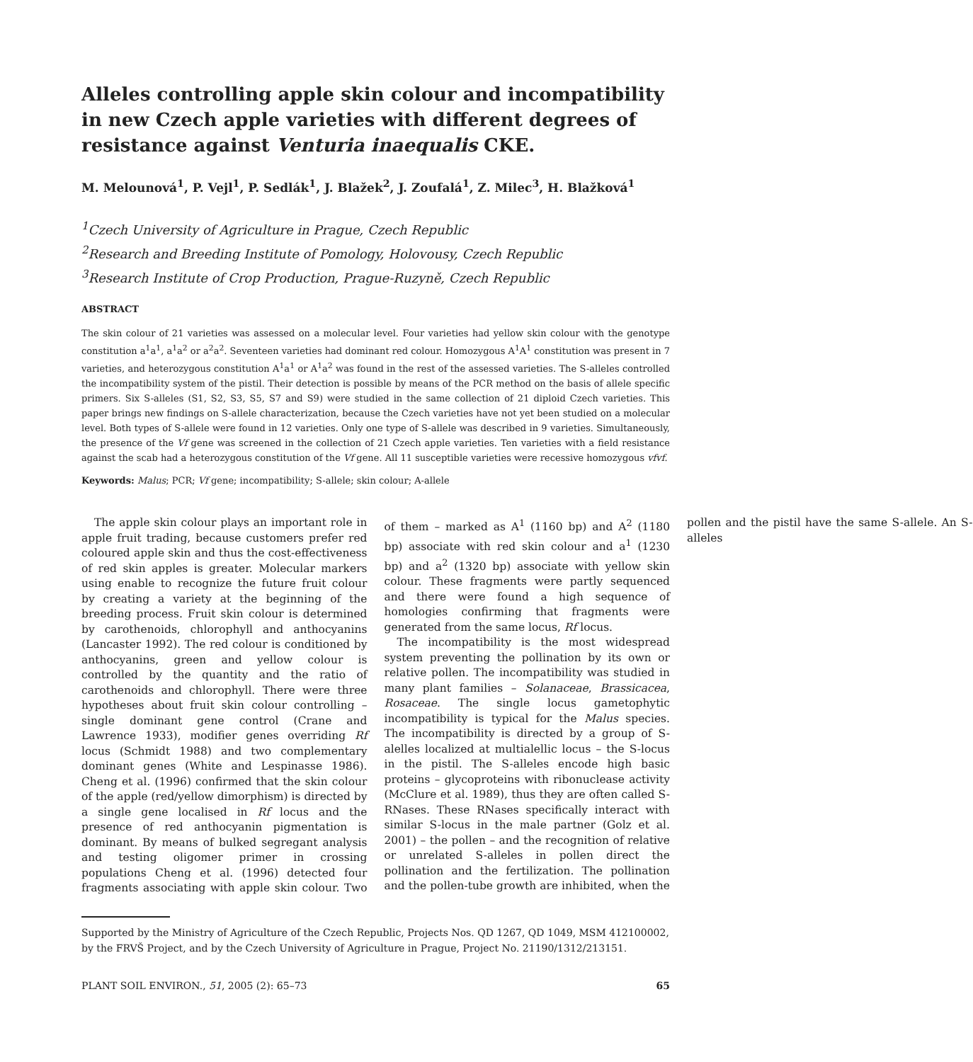Alleles controlling apple skin colour and incompatibility in new Czech apple varieties with different degrees of resistance against Venturia inaequalis CKE.
M. Melounová<sup>1</sup>, P. Vejl<sup>1</sup>, P. Sedlák<sup>1</sup>, J. Blažek<sup>2</sup>, J. Zoufalá<sup>1</sup>, Z. Milec<sup>3</sup>, H. Blažková<sup>1</sup>
<sup>1</sup> Czech University of Agriculture in Prague, Czech Republic
<sup>2</sup> Research and Breeding Institute of Pomology, Holovousy, Czech Republic
<sup>3</sup> Research Institute of Crop Production, Prague-Ruzyně, Czech Republic
ABSTRACT
The skin colour of 21 varieties was assessed on a molecular level. Four varieties had yellow skin colour with the genotype constitution a<sup>1</sup>a<sup>1</sup>, a<sup>1</sup>a<sup>2</sup> or a<sup>2</sup>a<sup>2</sup>. Seventeen varieties had dominant red colour. Homozygous A<sup>1</sup>A<sup>1</sup> constitution was present in 7 varieties, and heterozygous constitution A<sup>1</sup>a<sup>1</sup> or A<sup>1</sup>a<sup>2</sup> was found in the rest of the assessed varieties. The S-alleles controlled the incompatibility system of the pistil. Their detection is possible by means of the PCR method on the basis of allele specific primers. Six S-alleles (S1, S2, S3, S5, S7 and S9) were studied in the same collection of 21 diploid Czech varieties. This paper brings new findings on S-allele characterization, because the Czech varieties have not yet been studied on a molecular level. Both types of S-allele were found in 12 varieties. Only one type of S-allele was described in 9 varieties. Simultaneously, the presence of the Vf gene was screened in the collection of 21 Czech apple varieties. Ten varieties with a field resistance against the scab had a heterozygous constitution of the Vf gene. All 11 susceptible varieties were recessive homozygous vfvf.
Keywords: Malus; PCR; Vf gene; incompatibility; S-allele; skin colour; A-allele
The apple skin colour plays an important role in apple fruit trading, because customers prefer red coloured apple skin and thus the cost-effectiveness of red skin apples is greater. Molecular markers using enable to recognize the future fruit colour by creating a variety at the beginning of the breeding process. Fruit skin colour is determined by carothenoids, chlorophyll and anthocyanins (Lancaster 1992). The red colour is conditioned by anthocyanins, green and yellow colour is controlled by the quantity and the ratio of carothenoids and chlorophyll. There were three hypotheses about fruit skin colour controlling – single dominant gene control (Crane and Lawrence 1933), modifier genes overriding Rf locus (Schmidt 1988) and two complementary dominant genes (White and Lespinasse 1986). Cheng et al. (1996) confirmed that the skin colour of the apple (red/yellow dimorphism) is directed by a single gene localised in Rf locus and the presence of red anthocyanin pigmentation is dominant. By means of bulked segregant analysis and testing oligomer primer in crossing populations Cheng et al. (1996) detected four fragments associating with apple skin colour. Two of them – marked as A<sup>1</sup> (1160 bp) and A<sup>2</sup> (1180 bp) associate with red skin colour and a<sup>1</sup> (1230 bp) and a<sup>2</sup> (1320 bp) associate with yellow skin colour. These fragments were partly sequenced and there were found a high sequence of homologies confirming that fragments were generated from the same locus, Rf locus.
The incompatibility is the most widespread system preventing the pollination by its own or relative pollen. The incompatibility was studied in many plant families – Solanaceae, Brassicacea, Rosaceae. The single locus gametophytic incompatibility is typical for the Malus species. The incompatibility is directed by a group of S-alelles localized at multialellic locus – the S-locus in the pistil. The S-alleles encode high basic proteins – glycoproteins with ribonuclease activity (McClure et al. 1989), thus they are often called S-RNases. These RNases specifically interact with similar S-locus in the male partner (Golz et al. 2001) – the pollen – and the recognition of relative or unrelated S-alleles in pollen direct the pollination and the fertilization. The pollination and the pollen-tube growth are inhibited, when the pollen and the pistil have the same S-allele. An S-alleles
Supported by the Ministry of Agriculture of the Czech Republic, Projects Nos. QD 1267, QD 1049, MSM 412100002, by the FRVŠ Project, and by the Czech University of Agriculture in Prague, Project No. 21190/1312/213151.
PLANT SOIL ENVIRON., 51, 2005 (2): 65–73 65